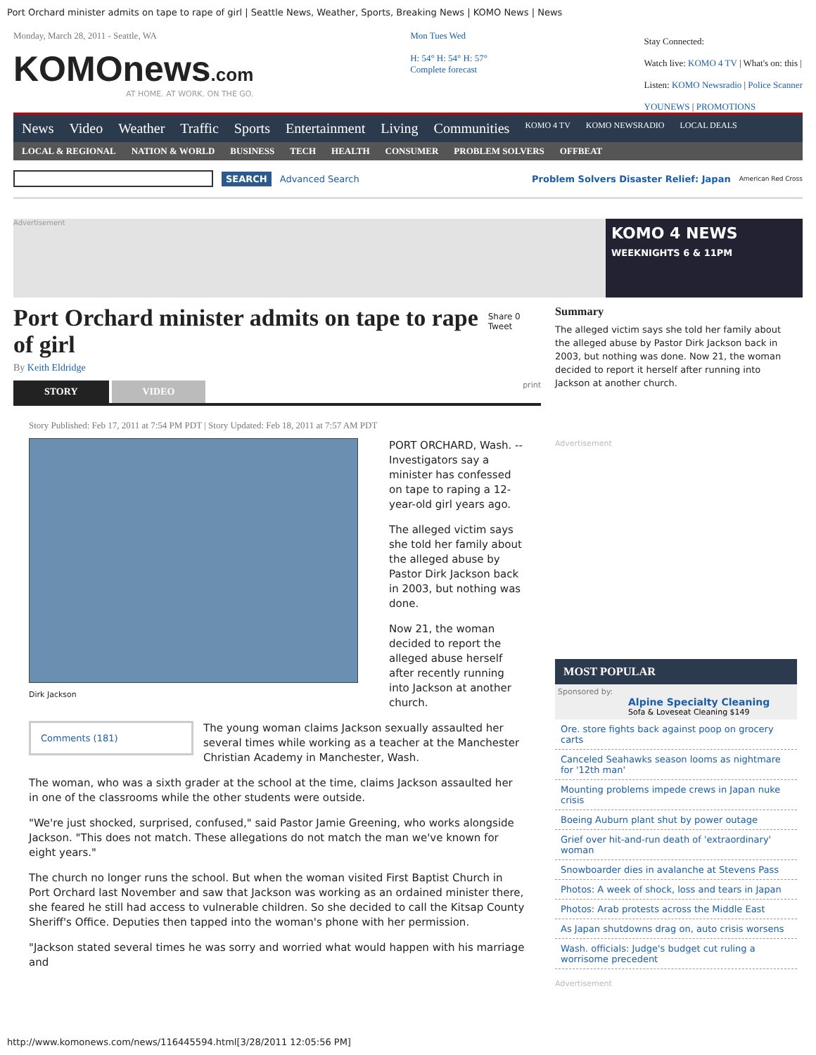Port Orchard minister admits on tape to rape of girl | Seattle News, Weather, Sports, Breaking News | KOMO News | News
Monday, March 28, 2011 - Seattle, WA
KOMOnews.com
AT HOME. AT WORK. ON THE GO.
Mon Tues Wed
H: 54° H: 54° H: 57°
Complete forecast
Stay Connected:
Watch live: KOMO 4 TV | What's on: this |
Listen: KOMO Newsradio | Police Scanner
YOUNEWS | PROMOTIONS
News Video Weather Traffic Sports Entertainment Living Communities KOMO 4 TV KOMO NEWSRADIO LOCAL DEALS
LOCAL & REGIONAL NATION & WORLD BUSINESS TECH HEALTH CONSUMER PROBLEM SOLVERS OFFBEAT
SEARCH Advanced Search Problem Solvers Disaster Relief: Japan American Red Cross
Advertisement
KOMO 4 NEWS
WEEKNIGHTS 6 & 11PM
Port Orchard minister admits on tape to rape of girl
By Keith Eldridge
Share 0 Tweet
STORY VIDEO
print
Story Published: Feb 17, 2011 at 7:54 PM PDT | Story Updated: Feb 18, 2011 at 7:57 AM PDT
Dirk Jackson
PORT ORCHARD, Wash. -- Investigators say a minister has confessed on tape to raping a 12-year-old girl years ago.
The alleged victim says she told her family about the alleged abuse by Pastor Dirk Jackson back in 2003, but nothing was done.
Now 21, the woman decided to report the alleged abuse herself after recently running into Jackson at another church.
Comments (181)
The young woman claims Jackson sexually assaulted her several times while working as a teacher at the Manchester Christian Academy in Manchester, Wash.
The woman, who was a sixth grader at the school at the time, claims Jackson assaulted her in one of the classrooms while the other students were outside.
"We're just shocked, surprised, confused," said Pastor Jamie Greening, who works alongside Jackson. "This does not match. These allegations do not match the man we've known for eight years."
The church no longer runs the school. But when the woman visited First Baptist Church in Port Orchard last November and saw that Jackson was working as an ordained minister there, she feared he still had access to vulnerable children. So she decided to call the Kitsap County Sheriff's Office. Deputies then tapped into the woman's phone with her permission.
"Jackson stated several times he was sorry and worried what would happen with his marriage and
Summary
The alleged victim says she told her family about the alleged abuse by Pastor Dirk Jackson back in 2003, but nothing was done. Now 21, the woman decided to report it herself after running into Jackson at another church.
Advertisement
MOST POPULAR
Sponsored by:
Alpine Specialty Cleaning
Sofa & Loveseat Cleaning $149
Ore. store fights back against poop on grocery carts
Canceled Seahawks season looms as nightmare for '12th man'
Mounting problems impede crews in Japan nuke crisis
Boeing Auburn plant shut by power outage
Grief over hit-and-run death of 'extraordinary' woman
Snowboarder dies in avalanche at Stevens Pass
Photos: A week of shock, loss and tears in Japan
Photos: Arab protests across the Middle East
As Japan shutdowns drag on, auto crisis worsens
Wash. officials: Judge's budget cut ruling a worrisome precedent
Advertisement
http://www.komonews.com/news/116445594.html[3/28/2011 12:05:56 PM]